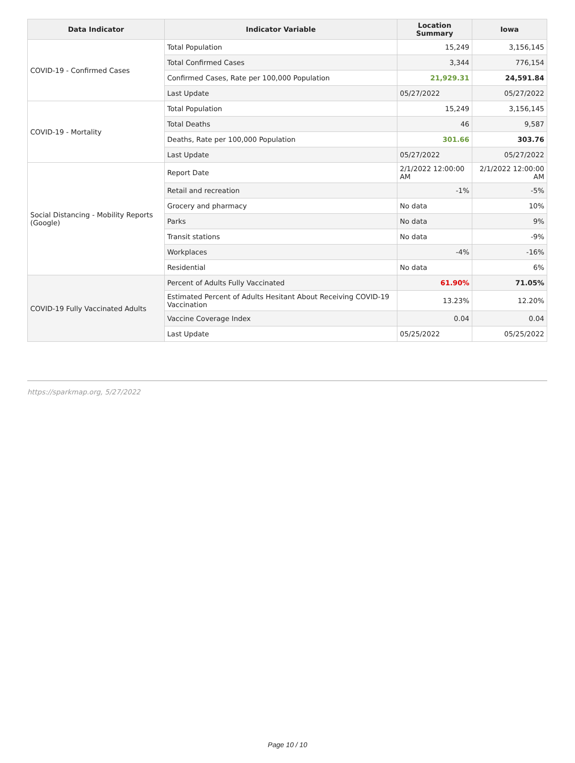| Data Indicator | Indicator Variable | Location Summary | Iowa |
| --- | --- | --- | --- |
| COVID-19 - Confirmed Cases | Total Population | 15,249 | 3,156,145 |
| | Total Confirmed Cases | 3,344 | 776,154 |
| | Confirmed Cases, Rate per 100,000 Population | 21,929.31 | 24,591.84 |
| | Last Update | 05/27/2022 | 05/27/2022 |
| COVID-19 - Mortality | Total Population | 15,249 | 3,156,145 |
| | Total Deaths | 46 | 9,587 |
| | Deaths, Rate per 100,000 Population | 301.66 | 303.76 |
| | Last Update | 05/27/2022 | 05/27/2022 |
| Social Distancing - Mobility Reports (Google) | Report Date | 2/1/2022 12:00:00 AM | 2/1/2022 12:00:00 AM |
| | Retail and recreation | -1% | -5% |
| | Grocery and pharmacy | No data | 10% |
| | Parks | No data | 9% |
| | Transit stations | No data | -9% |
| | Workplaces | -4% | -16% |
| | Residential | No data | 6% |
| COVID-19 Fully Vaccinated Adults | Percent of Adults Fully Vaccinated | 61.90% | 71.05% |
| | Estimated Percent of Adults Hesitant About Receiving COVID-19 Vaccination | 13.23% | 12.20% |
| | Vaccine Coverage Index | 0.04 | 0.04 |
| | Last Update | 05/25/2022 | 05/25/2022 |
https://sparkmap.org, 5/27/2022
Page 10 / 10